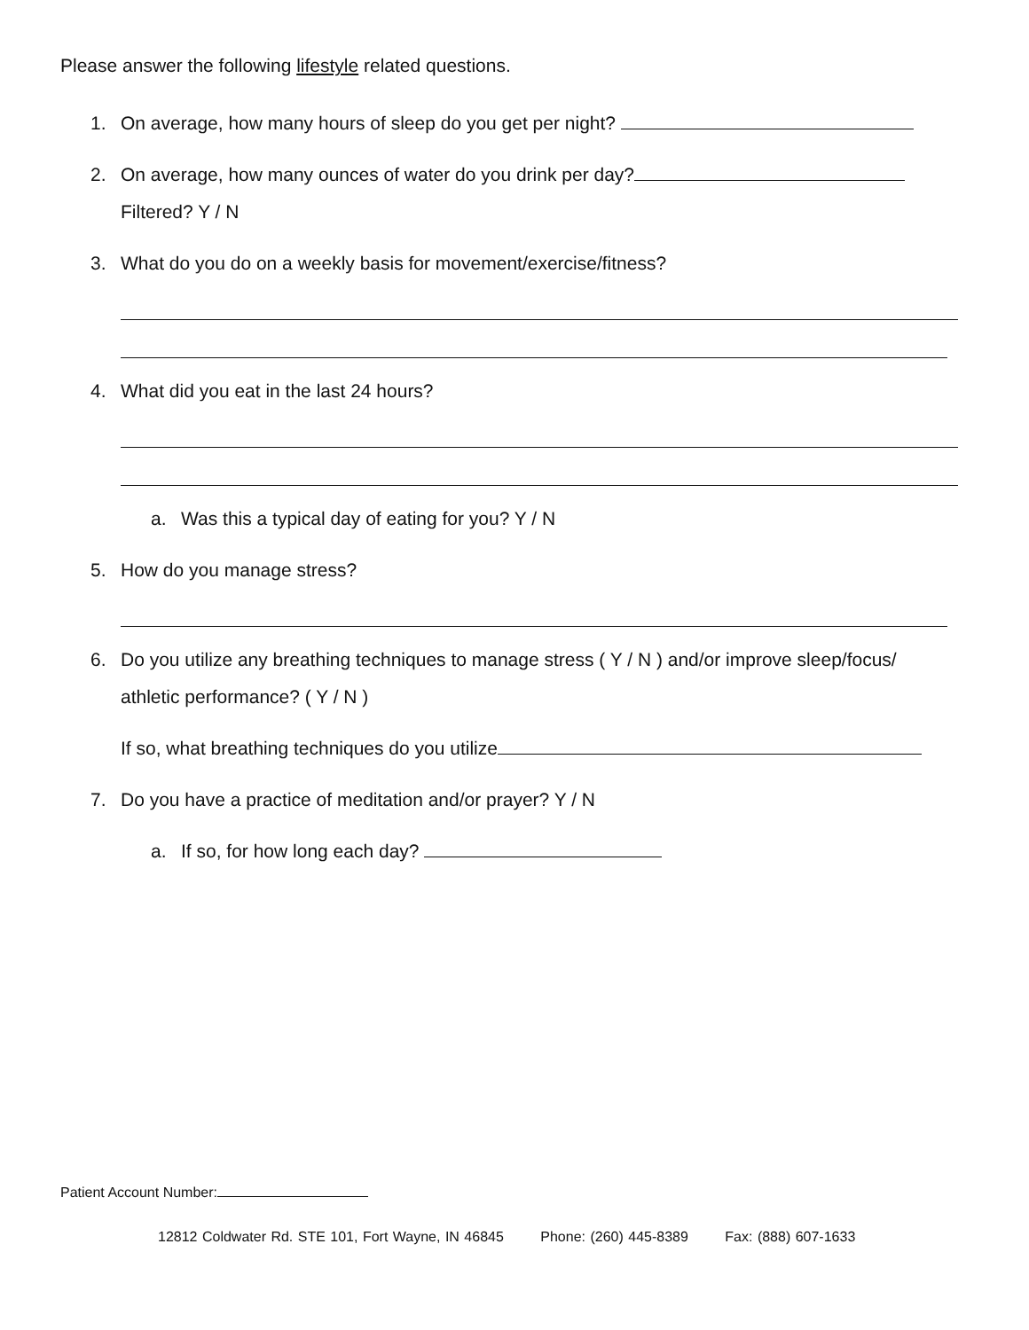Please answer the following lifestyle related questions.
1. On average, how many hours of sleep do you get per night?
2. On average, how many ounces of water do you drink per day?
Filtered? Y / N
3. What do you do on a weekly basis for movement/exercise/fitness?
4. What did you eat in the last 24 hours?
a. Was this a typical day of eating for you? Y / N
5. How do you manage stress?
6. Do you utilize any breathing techniques to manage stress ( Y / N ) and/or improve sleep/focus/ athletic performance? ( Y / N )
If so, what breathing techniques do you utilize
7. Do you have a practice of meditation and/or prayer? Y / N
a. If so, for how long each day?
Patient Account Number:
12812 Coldwater Rd. STE 101, Fort Wayne, IN 46845 Phone: (260) 445-8389 Fax: (888) 607-1633